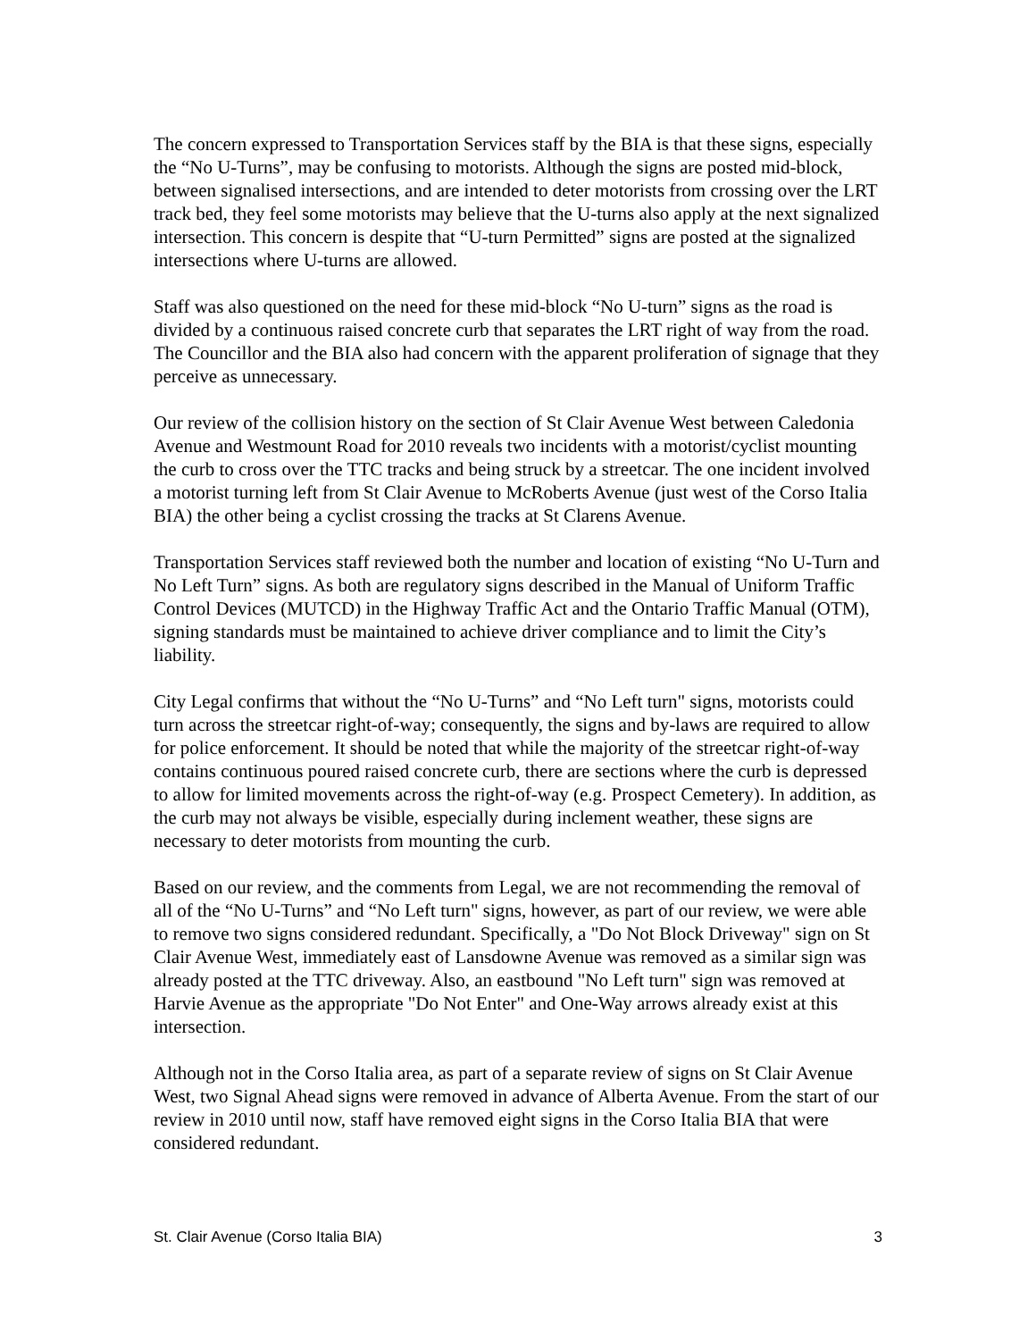The concern expressed to Transportation Services staff by the BIA is that these signs, especially the “No U-Turns”, may be confusing to motorists. Although the signs are posted mid-block, between signalised intersections, and are intended to deter motorists from crossing over the LRT track bed, they feel some motorists may believe that the U-turns also apply at the next signalized intersection. This concern is despite that “U-turn Permitted” signs are posted at the signalized intersections where U-turns are allowed.
Staff was also questioned on the need for these mid-block “No U-turn” signs as the road is divided by a continuous raised concrete curb that separates the LRT right of way from the road. The Councillor and the BIA also had concern with the apparent proliferation of signage that they perceive as unnecessary.
Our review of the collision history on the section of St Clair Avenue West between Caledonia Avenue and Westmount Road for 2010 reveals two incidents with a motorist/cyclist mounting the curb to cross over the TTC tracks and being struck by a streetcar. The one incident involved a motorist turning left from St Clair Avenue to McRoberts Avenue (just west of the Corso Italia BIA) the other being a cyclist crossing the tracks at St Clarens Avenue.
Transportation Services staff reviewed both the number and location of existing “No U-Turn and No Left Turn” signs. As both are regulatory signs described in the Manual of Uniform Traffic Control Devices (MUTCD) in the Highway Traffic Act and the Ontario Traffic Manual (OTM), signing standards must be maintained to achieve driver compliance and to limit the City’s liability.
City Legal confirms that without the “No U-Turns” and “No Left turn" signs, motorists could turn across the streetcar right-of-way; consequently, the signs and by-laws are required to allow for police enforcement. It should be noted that while the majority of the streetcar right-of-way contains continuous poured raised concrete curb, there are sections where the curb is depressed to allow for limited movements across the right-of-way (e.g. Prospect Cemetery). In addition, as the curb may not always be visible, especially during inclement weather, these signs are necessary to deter motorists from mounting the curb.
Based on our review, and the comments from Legal, we are not recommending the removal of all of the “No U-Turns” and “No Left turn" signs, however, as part of our review, we were able to remove two signs considered redundant. Specifically, a "Do Not Block Driveway" sign on St Clair Avenue West, immediately east of Lansdowne Avenue was removed as a similar sign was already posted at the TTC driveway. Also, an eastbound "No Left turn" sign was removed at Harvie Avenue as the appropriate "Do Not Enter" and One-Way arrows already exist at this intersection.
Although not in the Corso Italia area, as part of a separate review of signs on St Clair Avenue West, two Signal Ahead signs were removed in advance of Alberta Avenue. From the start of our review in 2010 until now, staff have removed eight signs in the Corso Italia BIA that were considered redundant.
St. Clair Avenue (Corso Italia BIA) 3